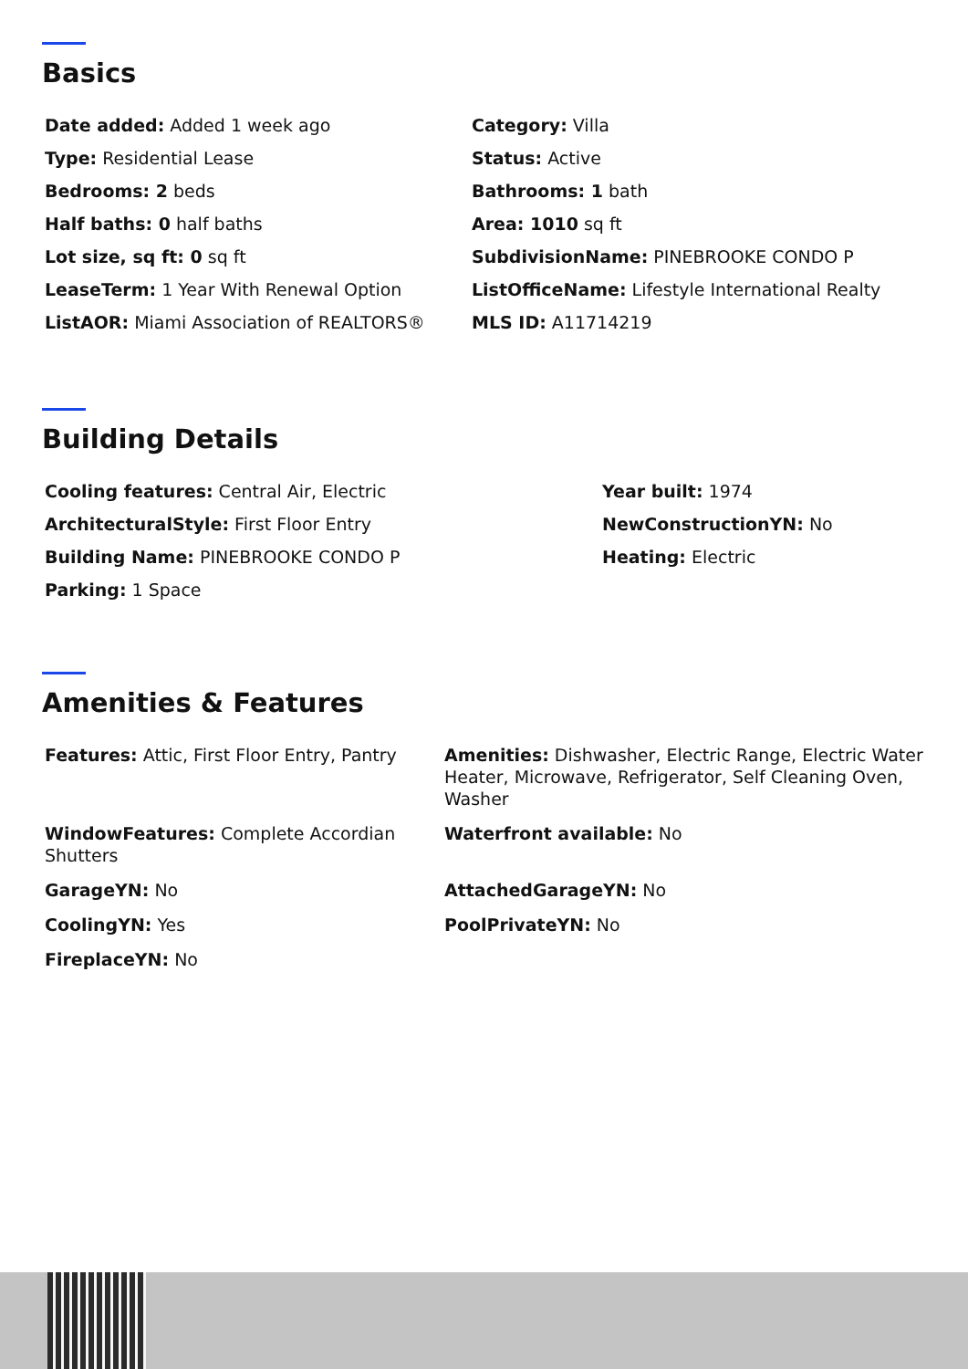Basics
Date added: Added 1 week ago
Category: Villa
Type: Residential Lease
Status: Active
Bedrooms: 2 beds
Bathrooms: 1 bath
Half baths: 0 half baths
Area: 1010 sq ft
Lot size, sq ft: 0 sq ft
SubdivisionName: PINEBROOKE CONDO P
LeaseTerm: 1 Year With Renewal Option
ListOfficeName: Lifestyle International Realty
ListAOR: Miami Association of REALTORS®
MLS ID: A11714219
Building Details
Cooling features: Central Air, Electric
Year built: 1974
ArchitecturalStyle: First Floor Entry
NewConstructionYN: No
Building Name: PINEBROOKE CONDO P
Heating: Electric
Parking: 1 Space
Amenities & Features
Features: Attic, First Floor Entry, Pantry
Amenities: Dishwasher, Electric Range, Electric Water Heater, Microwave, Refrigerator, Self Cleaning Oven, Washer
WindowFeatures: Complete Accordian Shutters
Waterfront available: No
GarageYN: No
AttachedGarageYN: No
CoolingYN: Yes
PoolPrivateYN: No
FireplaceYN: No